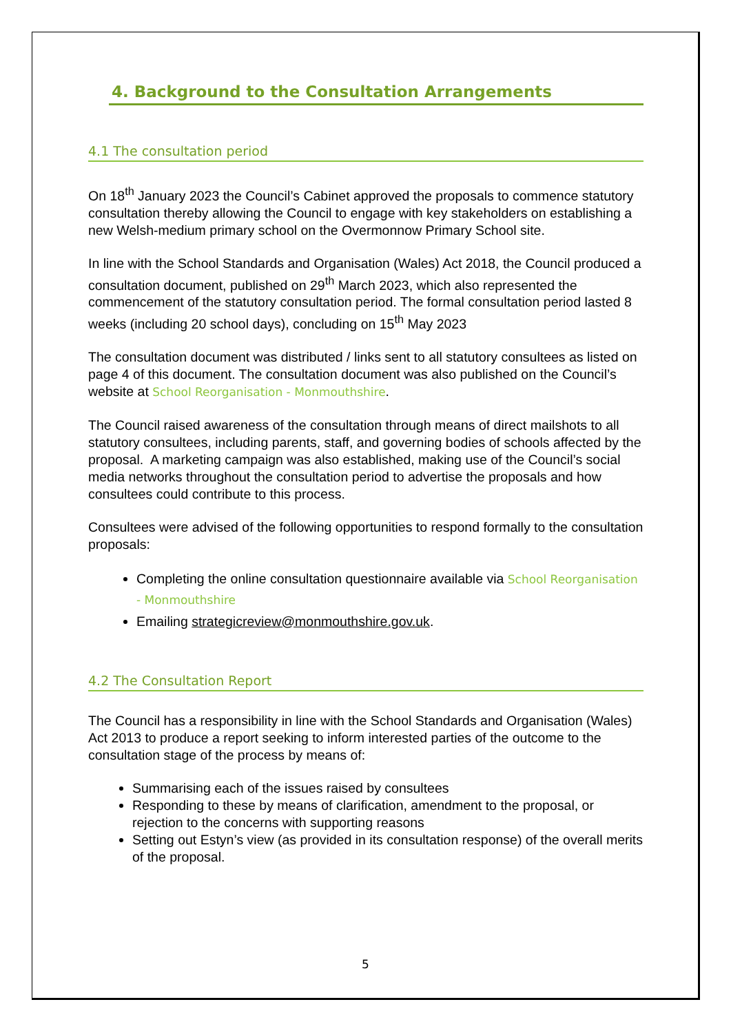4. Background to the Consultation Arrangements
4.1 The consultation period
On 18<sup>th</sup> January 2023 the Council’s Cabinet approved the proposals to commence statutory consultation thereby allowing the Council to engage with key stakeholders on establishing a new Welsh-medium primary school on the Overmonnow Primary School site.
In line with the School Standards and Organisation (Wales) Act 2018, the Council produced a consultation document, published on 29<sup>th</sup> March 2023, which also represented the commencement of the statutory consultation period. The formal consultation period lasted 8 weeks (including 20 school days), concluding on 15<sup>th</sup> May 2023
The consultation document was distributed / links sent to all statutory consultees as listed on page 4 of this document. The consultation document was also published on the Council’s website at School Reorganisation - Monmouthshire.
The Council raised awareness of the consultation through means of direct mailshots to all statutory consultees, including parents, staff, and governing bodies of schools affected by the proposal. A marketing campaign was also established, making use of the Council’s social media networks throughout the consultation period to advertise the proposals and how consultees could contribute to this process.
Consultees were advised of the following opportunities to respond formally to the consultation proposals:
Completing the online consultation questionnaire available via School Reorganisation - Monmouthshire
Emailing strategicreview@monmouthshire.gov.uk.
4.2 The Consultation Report
The Council has a responsibility in line with the School Standards and Organisation (Wales) Act 2013 to produce a report seeking to inform interested parties of the outcome to the consultation stage of the process by means of:
Summarising each of the issues raised by consultees
Responding to these by means of clarification, amendment to the proposal, or rejection to the concerns with supporting reasons
Setting out Estyn’s view (as provided in its consultation response) of the overall merits of the proposal.
5